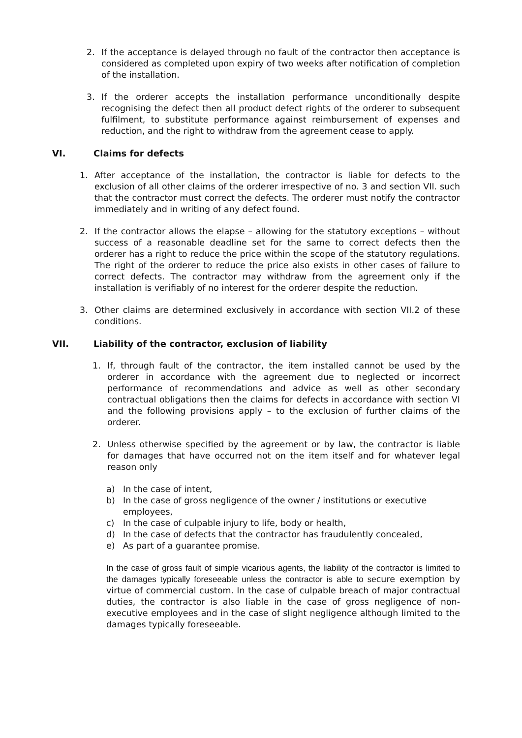2. If the acceptance is delayed through no fault of the contractor then acceptance is considered as completed upon expiry of two weeks after notification of completion of the installation.
3. If the orderer accepts the installation performance unconditionally despite recognising the defect then all product defect rights of the orderer to subsequent fulfilment, to substitute performance against reimbursement of expenses and reduction, and the right to withdraw from the agreement cease to apply.
VI. Claims for defects
1. After acceptance of the installation, the contractor is liable for defects to the exclusion of all other claims of the orderer irrespective of no. 3 and section VII. such that the contractor must correct the defects. The orderer must notify the contractor immediately and in writing of any defect found.
2. If the contractor allows the elapse – allowing for the statutory exceptions – without success of a reasonable deadline set for the same to correct defects then the orderer has a right to reduce the price within the scope of the statutory regulations. The right of the orderer to reduce the price also exists in other cases of failure to correct defects. The contractor may withdraw from the agreement only if the installation is verifiably of no interest for the orderer despite the reduction.
3. Other claims are determined exclusively in accordance with section VII.2 of these conditions.
VII. Liability of the contractor, exclusion of liability
1. If, through fault of the contractor, the item installed cannot be used by the orderer in accordance with the agreement due to neglected or incorrect performance of recommendations and advice as well as other secondary contractual obligations then the claims for defects in accordance with section VI and the following provisions apply – to the exclusion of further claims of the orderer.
2. Unless otherwise specified by the agreement or by law, the contractor is liable for damages that have occurred not on the item itself and for whatever legal reason only
a) In the case of intent,
b) In the case of gross negligence of the owner / institutions or executive employees,
c) In the case of culpable injury to life, body or health,
d) In the case of defects that the contractor has fraudulently concealed,
e) As part of a guarantee promise.
In the case of gross fault of simple vicarious agents, the liability of the contractor is limited to the damages typically foreseeable unless the contractor is able to secure exemption by virtue of commercial custom. In the case of culpable breach of major contractual duties, the contractor is also liable in the case of gross negligence of non-executive employees and in the case of slight negligence although limited to the damages typically foreseeable.